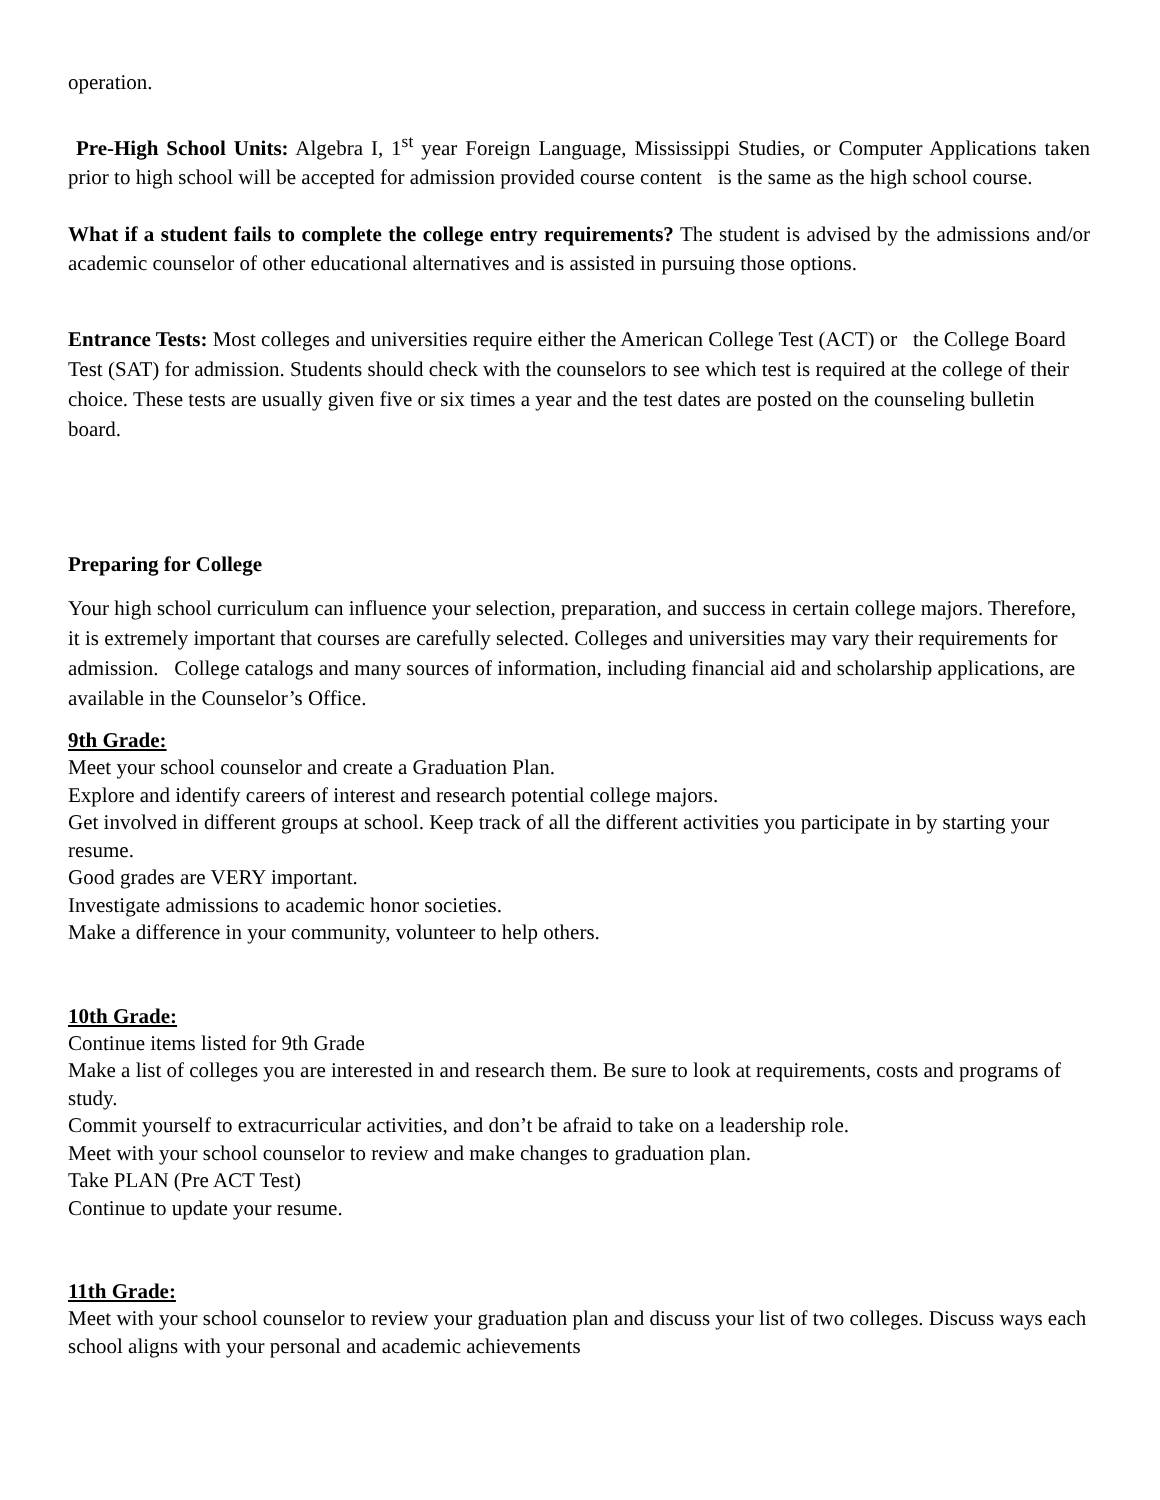operation.
Pre-High School Units: Algebra I, 1<sup>st</sup> year Foreign Language, Mississippi Studies, or Computer Applications taken prior to high school will be accepted for admission provided course content is the same as the high school course.
What if a student fails to complete the college entry requirements? The student is advised by the admissions and/or academic counselor of other educational alternatives and is assisted in pursuing those options.
Entrance Tests: Most colleges and universities require either the American College Test (ACT) or the College Board Test (SAT) for admission. Students should check with the counselors to see which test is required at the college of their choice. These tests are usually given five or six times a year and the test dates are posted on the counseling bulletin board.
Preparing for College
Your high school curriculum can influence your selection, preparation, and success in certain college majors. Therefore, it is extremely important that courses are carefully selected. Colleges and universities may vary their requirements for admission. College catalogs and many sources of information, including financial aid and scholarship applications, are available in the Counselor’s Office.
9th Grade:
Meet your school counselor and create a Graduation Plan.
Explore and identify careers of interest and research potential college majors.
Get involved in different groups at school. Keep track of all the different activities you participate in by starting your resume.
Good grades are VERY important.
Investigate admissions to academic honor societies.
Make a difference in your community, volunteer to help others.
10th Grade:
Continue items listed for 9th Grade
Make a list of colleges you are interested in and research them. Be sure to look at requirements, costs and programs of study.
Commit yourself to extracurricular activities, and don’t be afraid to take on a leadership role.
Meet with your school counselor to review and make changes to graduation plan.
Take PLAN (Pre ACT Test)
Continue to update your resume.
11th Grade:
Meet with your school counselor to review your graduation plan and discuss your list of two colleges. Discuss ways each school aligns with your personal and academic achievements